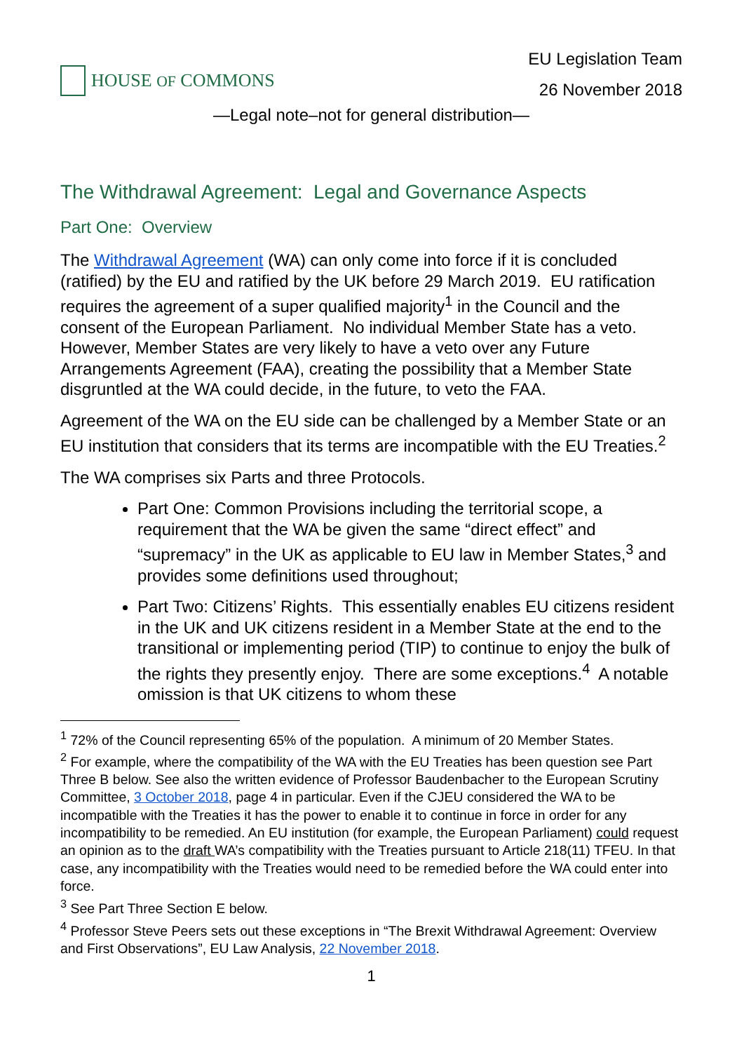HOUSE OF COMMONS
EU Legislation Team
26 November 2018
—Legal note–not for general distribution—
The Withdrawal Agreement: Legal and Governance Aspects
Part One: Overview
The Withdrawal Agreement (WA) can only come into force if it is concluded (ratified) by the EU and ratified by the UK before 29 March 2019. EU ratification requires the agreement of a super qualified majority<sup>1</sup> in the Council and the consent of the European Parliament. No individual Member State has a veto. However, Member States are very likely to have a veto over any Future Arrangements Agreement (FAA), creating the possibility that a Member State disgruntled at the WA could decide, in the future, to veto the FAA.
Agreement of the WA on the EU side can be challenged by a Member State or an EU institution that considers that its terms are incompatible with the EU Treaties.<sup>2</sup>
The WA comprises six Parts and three Protocols.
Part One: Common Provisions including the territorial scope, a requirement that the WA be given the same “direct effect” and “supremacy” in the UK as applicable to EU law in Member States,<sup>3</sup> and provides some definitions used throughout;
Part Two: Citizens’ Rights. This essentially enables EU citizens resident in the UK and UK citizens resident in a Member State at the end to the transitional or implementing period (TIP) to continue to enjoy the bulk of the rights they presently enjoy. There are some exceptions.<sup>4</sup> A notable omission is that UK citizens to whom these
<sup>1</sup> 72% of the Council representing 65% of the population. A minimum of 20 Member States.
<sup>2</sup> For example, where the compatibility of the WA with the EU Treaties has been question see Part Three B below. See also the written evidence of Professor Baudenbacher to the European Scrutiny Committee, 3 October 2018, page 4 in particular. Even if the CJEU considered the WA to be incompatible with the Treaties it has the power to enable it to continue in force in order for any incompatibility to be remedied. An EU institution (for example, the European Parliament) could request an opinion as to the draft WA’s compatibility with the Treaties pursuant to Article 218(11) TFEU. In that case, any incompatibility with the Treaties would need to be remedied before the WA could enter into force.
<sup>3</sup> See Part Three Section E below.
<sup>4</sup> Professor Steve Peers sets out these exceptions in “The Brexit Withdrawal Agreement: Overview and First Observations”, EU Law Analysis, 22 November 2018.
1